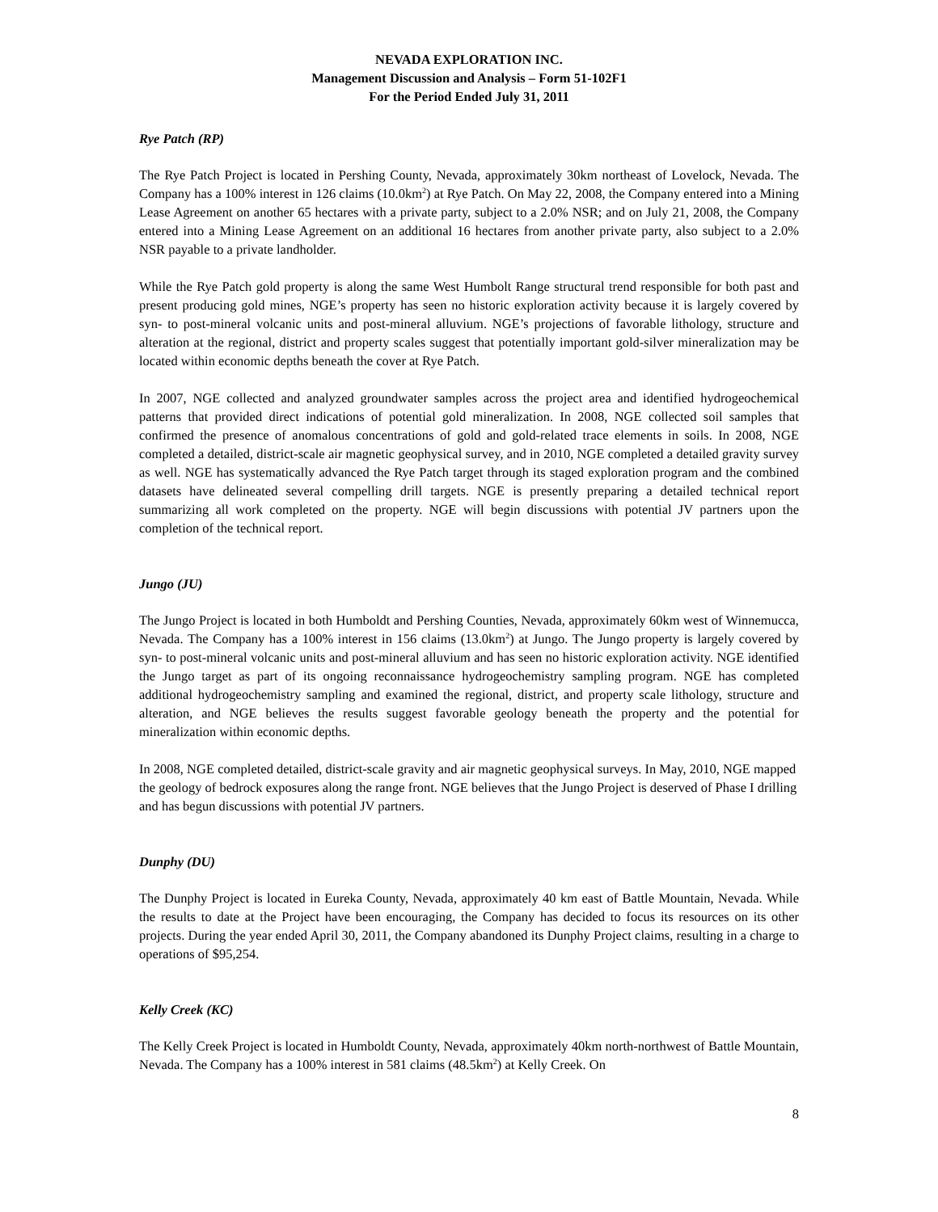NEVADA EXPLORATION INC.
Management Discussion and Analysis – Form 51-102F1
For the Period Ended July 31, 2011
Rye Patch (RP)
The Rye Patch Project is located in Pershing County, Nevada, approximately 30km northeast of Lovelock, Nevada. The Company has a 100% interest in 126 claims (10.0km<sup>2</sup>) at Rye Patch. On May 22, 2008, the Company entered into a Mining Lease Agreement on another 65 hectares with a private party, subject to a 2.0% NSR; and on July 21, 2008, the Company entered into a Mining Lease Agreement on an additional 16 hectares from another private party, also subject to a 2.0% NSR payable to a private landholder.
While the Rye Patch gold property is along the same West Humbolt Range structural trend responsible for both past and present producing gold mines, NGE’s property has seen no historic exploration activity because it is largely covered by syn- to post-mineral volcanic units and post-mineral alluvium. NGE’s projections of favorable lithology, structure and alteration at the regional, district and property scales suggest that potentially important gold-silver mineralization may be located within economic depths beneath the cover at Rye Patch.
In 2007, NGE collected and analyzed groundwater samples across the project area and identified hydrogeochemical patterns that provided direct indications of potential gold mineralization. In 2008, NGE collected soil samples that confirmed the presence of anomalous concentrations of gold and gold-related trace elements in soils. In 2008, NGE completed a detailed, district-scale air magnetic geophysical survey, and in 2010, NGE completed a detailed gravity survey as well. NGE has systematically advanced the Rye Patch target through its staged exploration program and the combined datasets have delineated several compelling drill targets. NGE is presently preparing a detailed technical report summarizing all work completed on the property. NGE will begin discussions with potential JV partners upon the completion of the technical report.
Jungo (JU)
The Jungo Project is located in both Humboldt and Pershing Counties, Nevada, approximately 60km west of Winnemucca, Nevada. The Company has a 100% interest in 156 claims (13.0km<sup>2</sup>) at Jungo. The Jungo property is largely covered by syn- to post-mineral volcanic units and post-mineral alluvium and has seen no historic exploration activity. NGE identified the Jungo target as part of its ongoing reconnaissance hydrogeochemistry sampling program. NGE has completed additional hydrogeochemistry sampling and examined the regional, district, and property scale lithology, structure and alteration, and NGE believes the results suggest favorable geology beneath the property and the potential for mineralization within economic depths.
In 2008, NGE completed detailed, district-scale gravity and air magnetic geophysical surveys. In May, 2010, NGE mapped the geology of bedrock exposures along the range front. NGE believes that the Jungo Project is deserved of Phase I drilling and has begun discussions with potential JV partners.
Dunphy (DU)
The Dunphy Project is located in Eureka County, Nevada, approximately 40 km east of Battle Mountain, Nevada. While the results to date at the Project have been encouraging, the Company has decided to focus its resources on its other projects. During the year ended April 30, 2011, the Company abandoned its Dunphy Project claims, resulting in a charge to operations of $95,254.
Kelly Creek (KC)
The Kelly Creek Project is located in Humboldt County, Nevada, approximately 40km north-northwest of Battle Mountain, Nevada. The Company has a 100% interest in 581 claims (48.5km<sup>2</sup>) at Kelly Creek. On
8